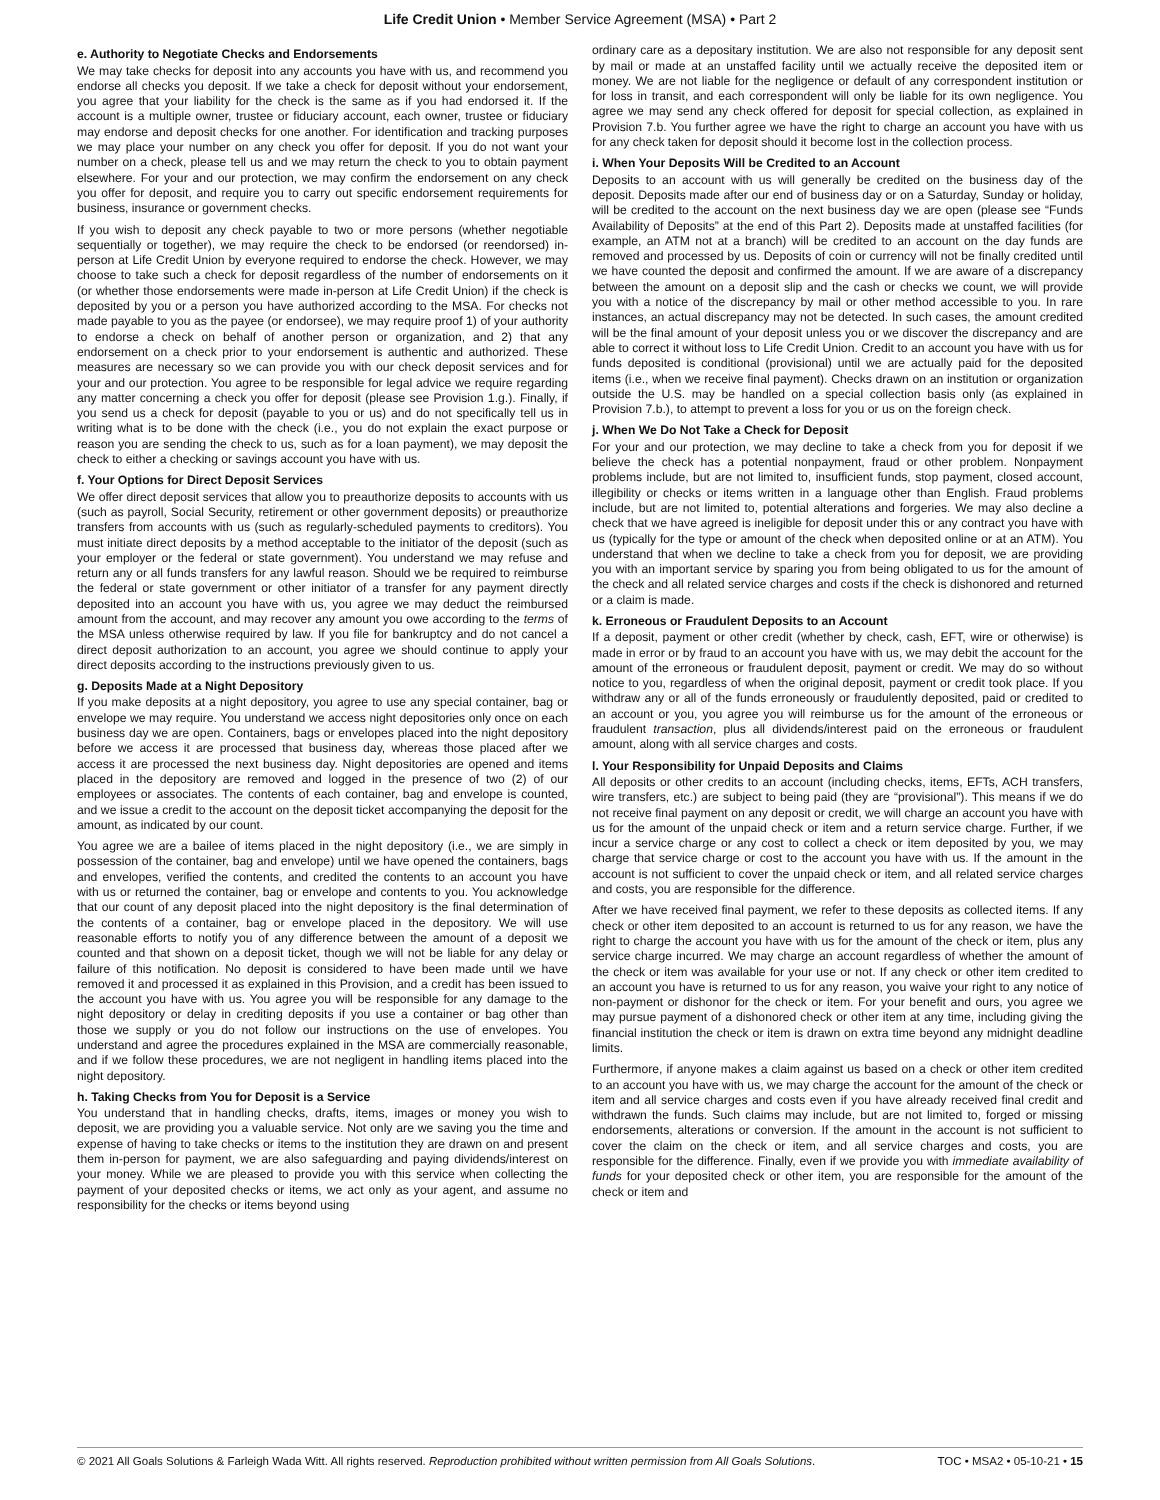Life Credit Union • Member Service Agreement (MSA) • Part 2
e. Authority to Negotiate Checks and Endorsements
We may take checks for deposit into any accounts you have with us, and recommend you endorse all checks you deposit. If we take a check for deposit without your endorsement, you agree that your liability for the check is the same as if you had endorsed it. If the account is a multiple owner, trustee or fiduciary account, each owner, trustee or fiduciary may endorse and deposit checks for one another. For identification and tracking purposes we may place your number on any check you offer for deposit. If you do not want your number on a check, please tell us and we may return the check to you to obtain payment elsewhere. For your and our protection, we may confirm the endorsement on any check you offer for deposit, and require you to carry out specific endorsement requirements for business, insurance or government checks.
If you wish to deposit any check payable to two or more persons (whether negotiable sequentially or together), we may require the check to be endorsed (or reendorsed) in-person at Life Credit Union by everyone required to endorse the check. However, we may choose to take such a check for deposit regardless of the number of endorsements on it (or whether those endorsements were made in-person at Life Credit Union) if the check is deposited by you or a person you have authorized according to the MSA. For checks not made payable to you as the payee (or endorsee), we may require proof 1) of your authority to endorse a check on behalf of another person or organization, and 2) that any endorsement on a check prior to your endorsement is authentic and authorized. These measures are necessary so we can provide you with our check deposit services and for your and our protection. You agree to be responsible for legal advice we require regarding any matter concerning a check you offer for deposit (please see Provision 1.g.). Finally, if you send us a check for deposit (payable to you or us) and do not specifically tell us in writing what is to be done with the check (i.e., you do not explain the exact purpose or reason you are sending the check to us, such as for a loan payment), we may deposit the check to either a checking or savings account you have with us.
f. Your Options for Direct Deposit Services
We offer direct deposit services that allow you to preauthorize deposits to accounts with us (such as payroll, Social Security, retirement or other government deposits) or preauthorize transfers from accounts with us (such as regularly-scheduled payments to creditors). You must initiate direct deposits by a method acceptable to the initiator of the deposit (such as your employer or the federal or state government). You understand we may refuse and return any or all funds transfers for any lawful reason. Should we be required to reimburse the federal or state government or other initiator of a transfer for any payment directly deposited into an account you have with us, you agree we may deduct the reimbursed amount from the account, and may recover any amount you owe according to the terms of the MSA unless otherwise required by law. If you file for bankruptcy and do not cancel a direct deposit authorization to an account, you agree we should continue to apply your direct deposits according to the instructions previously given to us.
g. Deposits Made at a Night Depository
If you make deposits at a night depository, you agree to use any special container, bag or envelope we may require. You understand we access night depositories only once on each business day we are open. Containers, bags or envelopes placed into the night depository before we access it are processed that business day, whereas those placed after we access it are processed the next business day. Night depositories are opened and items placed in the depository are removed and logged in the presence of two (2) of our employees or associates. The contents of each container, bag and envelope is counted, and we issue a credit to the account on the deposit ticket accompanying the deposit for the amount, as indicated by our count.
You agree we are a bailee of items placed in the night depository (i.e., we are simply in possession of the container, bag and envelope) until we have opened the containers, bags and envelopes, verified the contents, and credited the contents to an account you have with us or returned the container, bag or envelope and contents to you. You acknowledge that our count of any deposit placed into the night depository is the final determination of the contents of a container, bag or envelope placed in the depository. We will use reasonable efforts to notify you of any difference between the amount of a deposit we counted and that shown on a deposit ticket, though we will not be liable for any delay or failure of this notification. No deposit is considered to have been made until we have removed it and processed it as explained in this Provision, and a credit has been issued to the account you have with us. You agree you will be responsible for any damage to the night depository or delay in crediting deposits if you use a container or bag other than those we supply or you do not follow our instructions on the use of envelopes. You understand and agree the procedures explained in the MSA are commercially reasonable, and if we follow these procedures, we are not negligent in handling items placed into the night depository.
h. Taking Checks from You for Deposit is a Service
You understand that in handling checks, drafts, items, images or money you wish to deposit, we are providing you a valuable service. Not only are we saving you the time and expense of having to take checks or items to the institution they are drawn on and present them in-person for payment, we are also safeguarding and paying dividends/interest on your money. While we are pleased to provide you with this service when collecting the payment of your deposited checks or items, we act only as your agent, and assume no responsibility for the checks or items beyond using
ordinary care as a depositary institution. We are also not responsible for any deposit sent by mail or made at an unstaffed facility until we actually receive the deposited item or money. We are not liable for the negligence or default of any correspondent institution or for loss in transit, and each correspondent will only be liable for its own negligence. You agree we may send any check offered for deposit for special collection, as explained in Provision 7.b. You further agree we have the right to charge an account you have with us for any check taken for deposit should it become lost in the collection process.
i. When Your Deposits Will be Credited to an Account
Deposits to an account with us will generally be credited on the business day of the deposit. Deposits made after our end of business day or on a Saturday, Sunday or holiday, will be credited to the account on the next business day we are open (please see “Funds Availability of Deposits” at the end of this Part 2). Deposits made at unstaffed facilities (for example, an ATM not at a branch) will be credited to an account on the day funds are removed and processed by us. Deposits of coin or currency will not be finally credited until we have counted the deposit and confirmed the amount. If we are aware of a discrepancy between the amount on a deposit slip and the cash or checks we count, we will provide you with a notice of the discrepancy by mail or other method accessible to you. In rare instances, an actual discrepancy may not be detected. In such cases, the amount credited will be the final amount of your deposit unless you or we discover the discrepancy and are able to correct it without loss to Life Credit Union. Credit to an account you have with us for funds deposited is conditional (provisional) until we are actually paid for the deposited items (i.e., when we receive final payment). Checks drawn on an institution or organization outside the U.S. may be handled on a special collection basis only (as explained in Provision 7.b.), to attempt to prevent a loss for you or us on the foreign check.
j. When We Do Not Take a Check for Deposit
For your and our protection, we may decline to take a check from you for deposit if we believe the check has a potential nonpayment, fraud or other problem. Nonpayment problems include, but are not limited to, insufficient funds, stop payment, closed account, illegibility or checks or items written in a language other than English. Fraud problems include, but are not limited to, potential alterations and forgeries. We may also decline a check that we have agreed is ineligible for deposit under this or any contract you have with us (typically for the type or amount of the check when deposited online or at an ATM). You understand that when we decline to take a check from you for deposit, we are providing you with an important service by sparing you from being obligated to us for the amount of the check and all related service charges and costs if the check is dishonored and returned or a claim is made.
k. Erroneous or Fraudulent Deposits to an Account
If a deposit, payment or other credit (whether by check, cash, EFT, wire or otherwise) is made in error or by fraud to an account you have with us, we may debit the account for the amount of the erroneous or fraudulent deposit, payment or credit. We may do so without notice to you, regardless of when the original deposit, payment or credit took place. If you withdraw any or all of the funds erroneously or fraudulently deposited, paid or credited to an account or you, you agree you will reimburse us for the amount of the erroneous or fraudulent transaction, plus all dividends/interest paid on the erroneous or fraudulent amount, along with all service charges and costs.
l. Your Responsibility for Unpaid Deposits and Claims
All deposits or other credits to an account (including checks, items, EFTs, ACH transfers, wire transfers, etc.) are subject to being paid (they are “provisional”). This means if we do not receive final payment on any deposit or credit, we will charge an account you have with us for the amount of the unpaid check or item and a return service charge. Further, if we incur a service charge or any cost to collect a check or item deposited by you, we may charge that service charge or cost to the account you have with us. If the amount in the account is not sufficient to cover the unpaid check or item, and all related service charges and costs, you are responsible for the difference.
After we have received final payment, we refer to these deposits as collected items. If any check or other item deposited to an account is returned to us for any reason, we have the right to charge the account you have with us for the amount of the check or item, plus any service charge incurred. We may charge an account regardless of whether the amount of the check or item was available for your use or not. If any check or other item credited to an account you have is returned to us for any reason, you waive your right to any notice of non-payment or dishonor for the check or item. For your benefit and ours, you agree we may pursue payment of a dishonored check or other item at any time, including giving the financial institution the check or item is drawn on extra time beyond any midnight deadline limits.
Furthermore, if anyone makes a claim against us based on a check or other item credited to an account you have with us, we may charge the account for the amount of the check or item and all service charges and costs even if you have already received final credit and withdrawn the funds. Such claims may include, but are not limited to, forged or missing endorsements, alterations or conversion. If the amount in the account is not sufficient to cover the claim on the check or item, and all service charges and costs, you are responsible for the difference. Finally, even if we provide you with immediate availability of funds for your deposited check or other item, you are responsible for the amount of the check or item and
© 2021 All Goals Solutions & Farleigh Wada Witt. All rights reserved. Reproduction prohibited without written permission from All Goals Solutions. TOC • MSA2 • 05-10-21 • 15